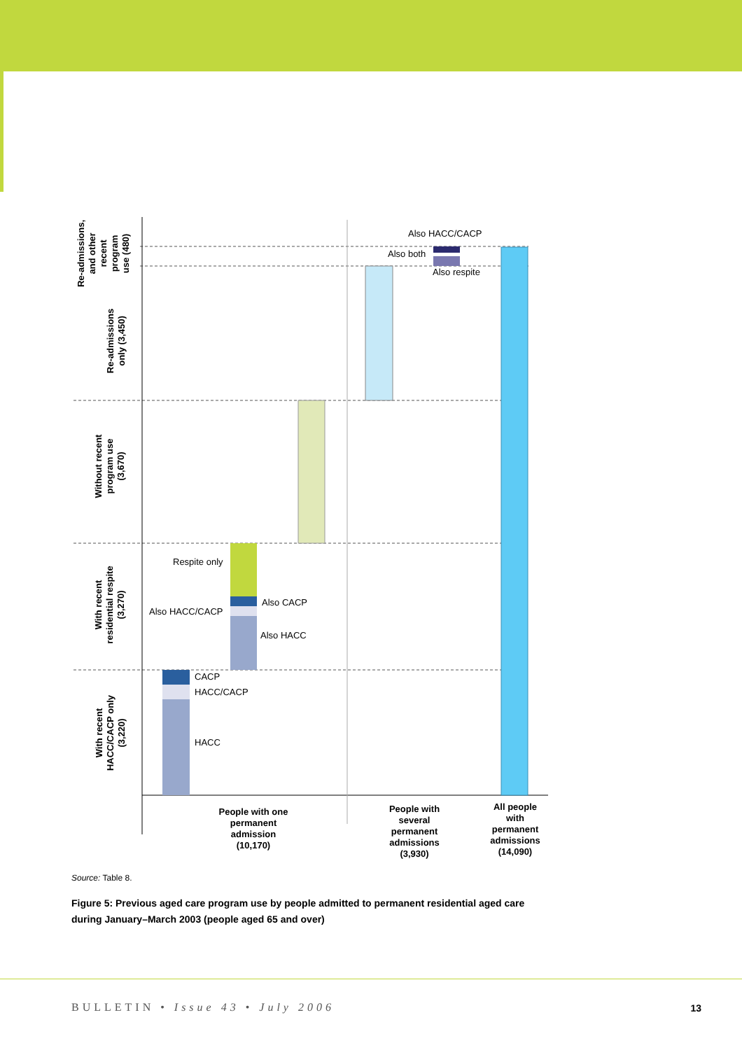Also HACC/CACP
Also both
Also respite
Respite only
Also CACP
Also HACC/CACP
Also HACC
CACP
HACC/CACP
HACC
People with one
permanent
admission
(10,170)
People with
several
permanent
admissions
(3,930)
All people
with
permanent
admissions
(14,090)
Re-admissions,
and other
recent
program
use (480)
Re-admissions
only (3,450)
Without recent
program use
(3,670)
With recent
residential respite
(3,270)
With recent
HACC/CACP only
(3,220)
Source: Table 8.
Figure 5: Previous aged care program use by people admitted to permanent residential aged care during January–March 2003 (people aged 65 and over)
BULLETIN • Issue 43 • July 2006
13